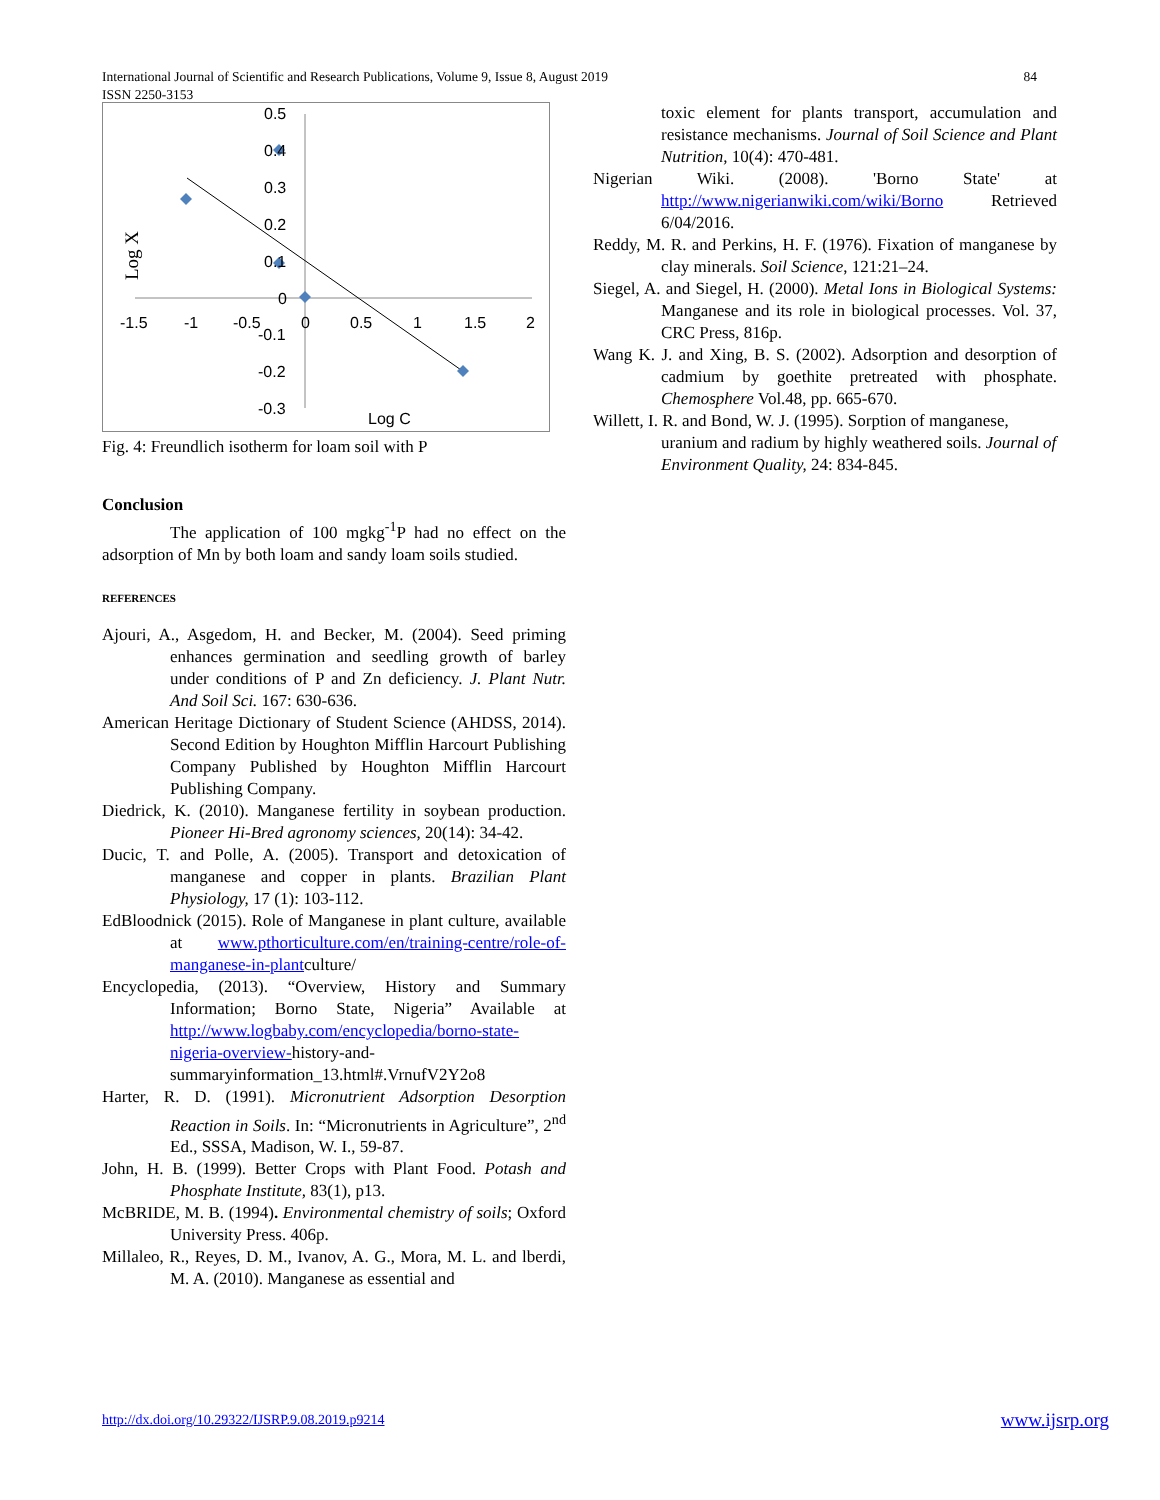International Journal of Scientific and Research Publications, Volume 9, Issue 8, August 2019
ISSN 2250-3153
84
0.5
0.4
0.3
0.2
0.1
0
-0.1
-0.2
-0.3
-1.5
-1
-0.5
0
0.5
1
1.5
2
Log C
Log X
Fig. 4: Freundlich isotherm for loam soil with P
Conclusion
The application of 100 mgkg<sup>-1</sup>P had no effect on the adsorption of Mn by both loam and sandy loam soils studied.
REFERENCES
Ajouri, A., Asgedom, H. and Becker, M. (2004). Seed priming enhances germination and seedling growth of barley under conditions of P and Zn deficiency. J. Plant Nutr. And Soil Sci. 167: 630-636.
American Heritage Dictionary of Student Science (AHDSS, 2014). Second Edition by Houghton Mifflin Harcourt Publishing Company Published by Houghton Mifflin Harcourt Publishing Company.
Diedrick, K. (2010). Manganese fertility in soybean production. Pioneer Hi-Bred agronomy sciences, 20(14): 34-42.
Ducic, T. and Polle, A. (2005). Transport and detoxication of manganese and copper in plants. Brazilian Plant Physiology, 17 (1): 103-112.
EdBloodnick (2015). Role of Manganese in plant culture, available at www.pthorticulture.com/en/training-centre/role-of-manganese-in-plantculture/
Encyclopedia, (2013). “Overview, History and Summary Information; Borno State, Nigeria” Available at http://www.logbaby.com/encyclopedia/borno-state-nigeria-overview-history-and-summaryinformation_13.html#.VrnufV2Y2o8
Harter, R. D. (1991). Micronutrient Adsorption Desorption Reaction in Soils. In: “Micronutrients in Agriculture”, 2<sup>nd</sup> Ed., SSSA, Madison, W. I., 59-87.
John, H. B. (1999). Better Crops with Plant Food. Potash and Phosphate Institute, 83(1), p13.
McBRIDE, M. B. (1994). Environmental chemistry of soils; Oxford University Press. 406p.
Millaleo, R., Reyes, D. M., Ivanov, A. G., Mora, M. L. and lberdi, M. A. (2010). Manganese as essential and
toxic element for plants transport, accumulation and resistance mechanisms. Journal of Soil Science and Plant Nutrition, 10(4): 470-481.
Nigerian Wiki. (2008). 'Borno State' at http://www.nigerianwiki.com/wiki/Borno Retrieved 6/04/2016.
Reddy, M. R. and Perkins, H. F. (1976). Fixation of manganese by clay minerals. Soil Science, 121:21–24.
Siegel, A. and Siegel, H. (2000). Metal Ions in Biological Systems: Manganese and its role in biological processes. Vol. 37, CRC Press, 816p.
Wang K. J. and Xing, B. S. (2002). Adsorption and desorption of cadmium by goethite pretreated with phosphate. Chemosphere Vol.48, pp. 665-670.
Willett, I. R. and Bond, W. J. (1995). Sorption of manganese, uranium and radium by highly weathered soils. Journal of Environment Quality, 24: 834-845.
http://dx.doi.org/10.29322/IJSRP.9.08.2019.p9214 www.ijsrp.org